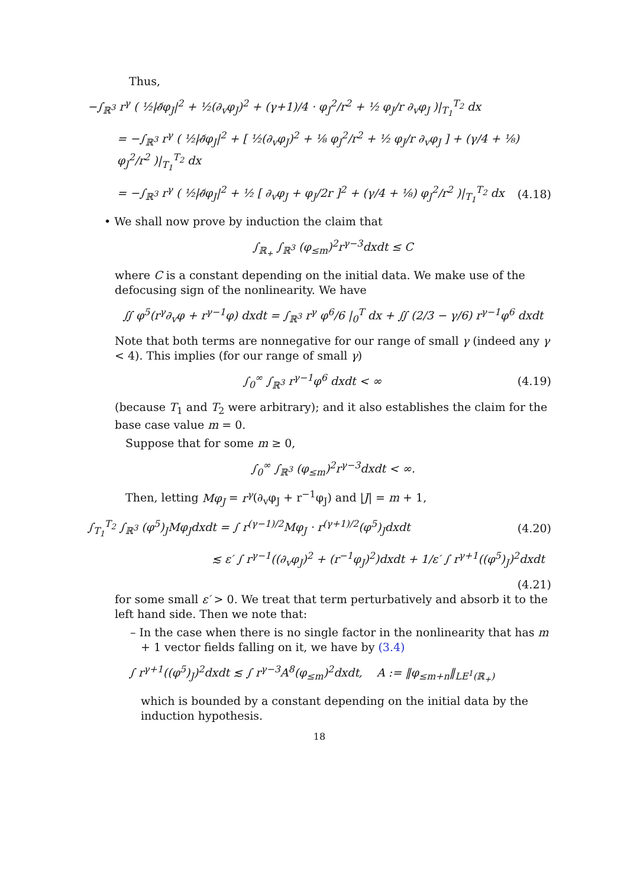Thus,
−∫<sub>ℝ<sup>3</sup></sub> r<sup>γ</sup> ( ½|∂̸φ<sub>J</sub>|<sup>2</sup> + ½(∂<sub>v</sub>φ<sub>J</sub>)<sup>2</sup> + (γ+1)/4 · φ<sub>J</sub><sup>2</sup>/r<sup>2</sup> + ½ φ<sub>J</sub>/r ∂<sub>v</sub>φ<sub>J</sub> )|<sub>T<sub>1</sub></sub><sup>T<sub>2</sub></sup> dx
= −∫<sub>ℝ<sup>3</sup></sub> r<sup>γ</sup> ( ½|∂̸φ<sub>J</sub>|<sup>2</sup> + [ ½(∂<sub>v</sub>φ<sub>J</sub>)<sup>2</sup> + ⅛ φ<sub>J</sub><sup>2</sup>/r<sup>2</sup> + ½ φ<sub>J</sub>/r ∂<sub>v</sub>φ<sub>J</sub> ] + (γ/4 + ⅛) φ<sub>J</sub><sup>2</sup>/r<sup>2</sup> )|<sub>T<sub>1</sub></sub><sup>T<sub>2</sub></sup> dx
= −∫<sub>ℝ<sup>3</sup></sub> r<sup>γ</sup> ( ½|∂̸φ<sub>J</sub>|<sup>2</sup> + ½ [ ∂<sub>v</sub>φ<sub>J</sub> + φ<sub>J</sub>/2r ]<sup>2</sup> + (γ/4 + ⅛) φ<sub>J</sub><sup>2</sup>/r<sup>2</sup> )|<sub>T<sub>1</sub></sub><sup>T<sub>2</sub></sup> dx
(4.18)
• We shall now prove by induction the claim that
∫<sub>ℝ<sub>+</sub></sub> ∫<sub>ℝ<sup>3</sup></sub> (φ<sub>≤m</sub>)<sup>2</sup>r<sup>γ−3</sup>dxdt ≤ C
where C is a constant depending on the initial data. We make use of the defocusing sign of the nonlinearity. We have
∬ φ<sup>5</sup>(r<sup>γ</sup>∂<sub>v</sub>φ + r<sup>γ−1</sup>φ) dxdt = ∫<sub>ℝ<sup>3</sup></sub> r<sup>γ</sup> φ<sup>6</sup>/6 |<sub>0</sub><sup>T</sup> dx + ∬ (2/3 − γ/6) r<sup>γ−1</sup>φ<sup>6</sup> dxdt
Note that both terms are nonnegative for our range of small γ (indeed any γ < 4). This implies (for our range of small γ)
∫<sub>0</sub><sup>∞</sup> ∫<sub>ℝ<sup>3</sup></sub> r<sup>γ−1</sup>φ<sup>6</sup> dxdt < ∞ (4.19)
(because T<sub>1</sub> and T<sub>2</sub> were arbitrary); and it also establishes the claim for the base case value m = 0.
Suppose that for some m ≥ 0,
∫<sub>0</sub><sup>∞</sup> ∫<sub>ℝ<sup>3</sup></sub> (φ<sub>≤m</sub>)<sup>2</sup>r<sup>γ−3</sup>dxdt < ∞.
Then, letting Mφ<sub>J</sub> = r<sup>γ</sup>(∂<sub>v</sub>φ<sub>J</sub> + r<sup>−1</sup>φ<sub>J</sub>) and |J| = m + 1,
∫<sub>T<sub>1</sub></sub><sup>T<sub>2</sub></sup> ∫<sub>ℝ<sup>3</sup></sub> (φ<sup>5</sup>)<sub>J</sub>Mφ<sub>J</sub>dxdt = ∫ r<sup>(γ−1)/2</sup>Mφ<sub>J</sub> · r<sup>(γ+1)/2</sup>(φ<sup>5</sup>)<sub>J</sub>dxdt
(4.20)
≲ ε′ ∫ r<sup>γ−1</sup>((∂<sub>v</sub>φ<sub>J</sub>)<sup>2</sup> + (r<sup>−1</sup>φ<sub>J</sub>)<sup>2</sup>)dxdt + 1/ε′ ∫ r<sup>γ+1</sup>((φ<sup>5</sup>)<sub>J</sub>)<sup>2</sup>dxdt
(4.21)
for some small ε′ > 0. We treat that term perturbatively and absorb it to the left hand side. Then we note that:
– In the case when there is no single factor in the nonlinearity that has m + 1 vector fields falling on it, we have by (3.4)
∫ r<sup>γ+1</sup>((φ<sup>5</sup>)<sub>J</sub>)<sup>2</sup>dxdt ≲ ∫ r<sup>γ−3</sup>A<sup>8</sup>(φ<sub>≤m</sub>)<sup>2</sup>dxdt, A := ‖φ<sub>≤m+n</sub>‖<sub>LE<sup>1</sup>(ℝ<sub>+</sub>)</sub>
which is bounded by a constant depending on the initial data by the induction hypothesis.
18